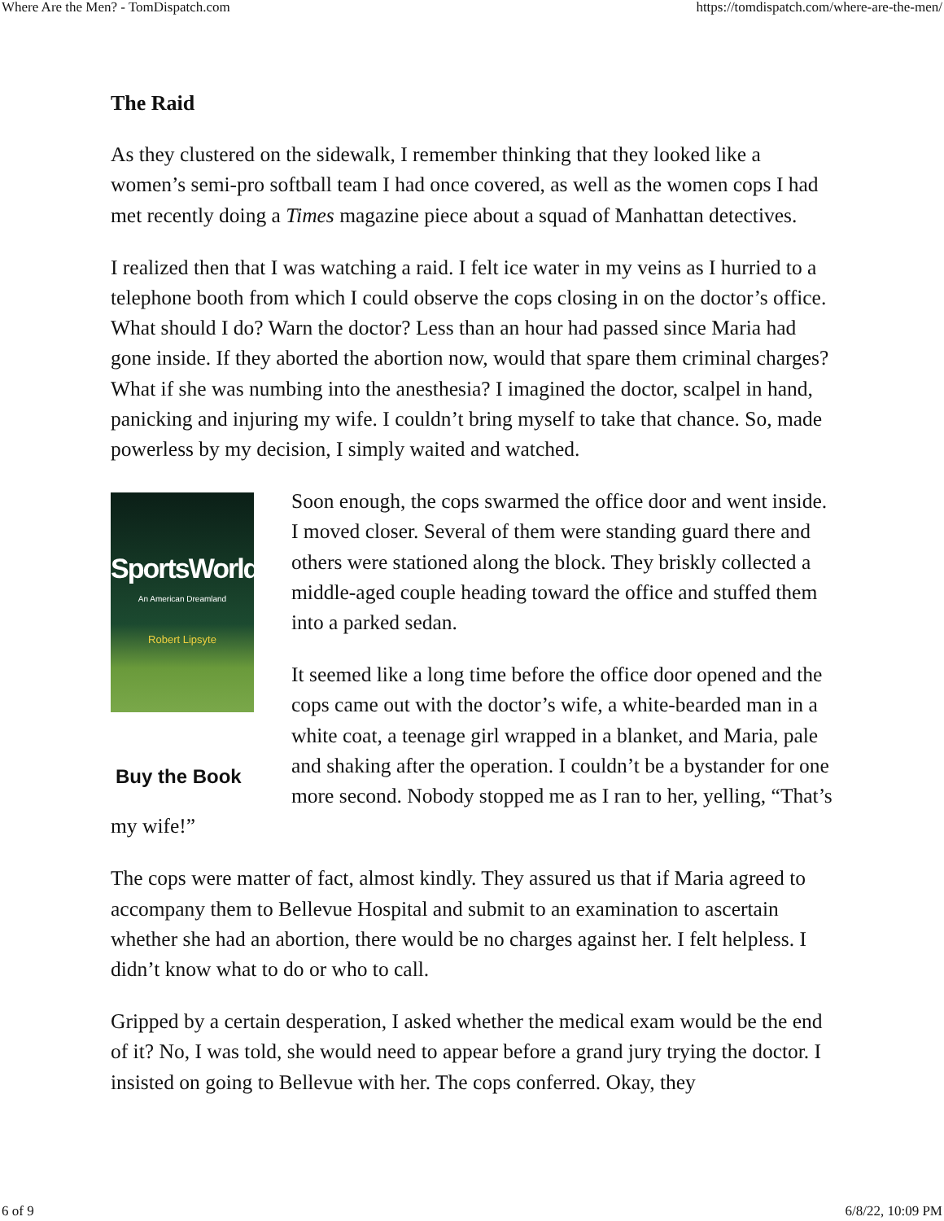Where Are the Men? - TomDispatch.com https://tomdispatch.com/where-are-the-men/
The Raid
As they clustered on the sidewalk, I remember thinking that they looked like a women’s semi-pro softball team I had once covered, as well as the women cops I had met recently doing a Times magazine piece about a squad of Manhattan detectives.
I realized then that I was watching a raid. I felt ice water in my veins as I hurried to a telephone booth from which I could observe the cops closing in on the doctor’s office. What should I do? Warn the doctor? Less than an hour had passed since Maria had gone inside. If they aborted the abortion now, would that spare them criminal charges? What if she was numbing into the anesthesia? I imagined the doctor, scalpel in hand, panicking and injuring my wife. I couldn’t bring myself to take that chance. So, made powerless by my decision, I simply waited and watched.
SportsWorld
An American Dreamland
Robert Lipsyte
Buy the Book
Soon enough, the cops swarmed the office door and went inside. I moved closer. Several of them were standing guard there and others were stationed along the block. They briskly collected a middle-aged couple heading toward the office and stuffed them into a parked sedan.
It seemed like a long time before the office door opened and the cops came out with the doctor’s wife, a white-bearded man in a white coat, a teenage girl wrapped in a blanket, and Maria, pale and shaking after the operation. I couldn’t be a bystander for one more second. Nobody stopped me as I ran to her, yelling, “That’s my wife!”
The cops were matter of fact, almost kindly. They assured us that if Maria agreed to accompany them to Bellevue Hospital and submit to an examination to ascertain whether she had an abortion, there would be no charges against her. I felt helpless. I didn’t know what to do or who to call.
Gripped by a certain desperation, I asked whether the medical exam would be the end of it? No, I was told, she would need to appear before a grand jury trying the doctor. I insisted on going to Bellevue with her. The cops conferred. Okay, they
6 of 9 6/8/22, 10:09 PM